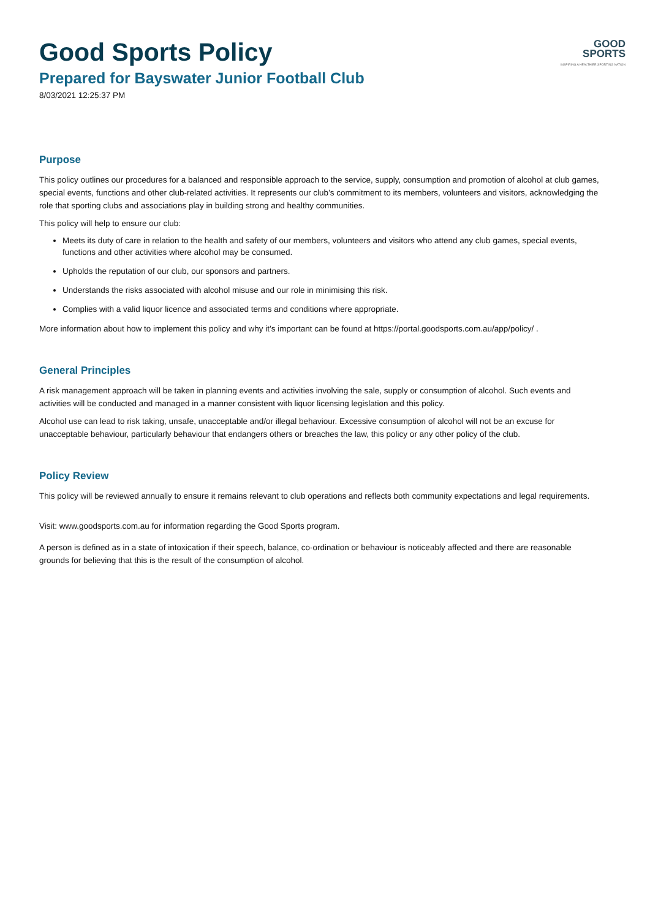GOOD
SPORTS
INSPIRING A HEALTHIER SPORTING NATION
Good Sports Policy
Prepared for Bayswater Junior Football Club
8/03/2021 12:25:37 PM
Purpose
This policy outlines our procedures for a balanced and responsible approach to the service, supply, consumption and promotion of alcohol at club games, special events, functions and other club-related activities. It represents our club’s commitment to its members, volunteers and visitors, acknowledging the role that sporting clubs and associations play in building strong and healthy communities.
This policy will help to ensure our club:
Meets its duty of care in relation to the health and safety of our members, volunteers and visitors who attend any club games, special events, functions and other activities where alcohol may be consumed.
Upholds the reputation of our club, our sponsors and partners.
Understands the risks associated with alcohol misuse and our role in minimising this risk.
Complies with a valid liquor licence and associated terms and conditions where appropriate.
More information about how to implement this policy and why it’s important can be found at https://portal.goodsports.com.au/app/policy/ .
General Principles
A risk management approach will be taken in planning events and activities involving the sale, supply or consumption of alcohol. Such events and activities will be conducted and managed in a manner consistent with liquor licensing legislation and this policy.
Alcohol use can lead to risk taking, unsafe, unacceptable and/or illegal behaviour. Excessive consumption of alcohol will not be an excuse for unacceptable behaviour, particularly behaviour that endangers others or breaches the law, this policy or any other policy of the club.
Policy Review
This policy will be reviewed annually to ensure it remains relevant to club operations and reflects both community expectations and legal requirements.
Visit: www.goodsports.com.au for information regarding the Good Sports program.
A person is defined as in a state of intoxication if their speech, balance, co-ordination or behaviour is noticeably affected and there are reasonable grounds for believing that this is the result of the consumption of alcohol.